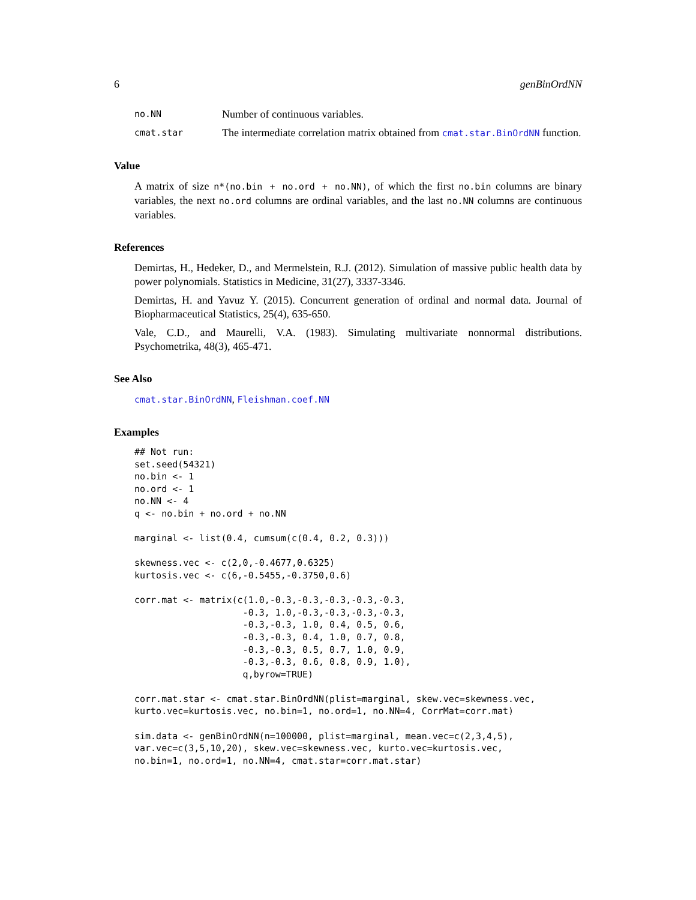6 genBinOrdNN
no.NN Number of continuous variables.
cmat.star The intermediate correlation matrix obtained from cmat.star.BinOrdNN function.
Value
A matrix of size n*(no.bin + no.ord + no.NN), of which the first no.bin columns are binary variables, the next no.ord columns are ordinal variables, and the last no.NN columns are continuous variables.
References
Demirtas, H., Hedeker, D., and Mermelstein, R.J. (2012). Simulation of massive public health data by power polynomials. Statistics in Medicine, 31(27), 3337-3346.
Demirtas, H. and Yavuz Y. (2015). Concurrent generation of ordinal and normal data. Journal of Biopharmaceutical Statistics, 25(4), 635-650.
Vale, C.D., and Maurelli, V.A. (1983). Simulating multivariate nonnormal distributions. Psychometrika, 48(3), 465-471.
See Also
cmat.star.BinOrdNN, Fleishman.coef.NN
Examples
## Not run:
set.seed(54321)
no.bin <- 1
no.ord <- 1
no.NN <- 4
q <- no.bin + no.ord + no.NN

marginal <- list(0.4, cumsum(c(0.4, 0.2, 0.3)))

skewness.vec <- c(2,0,-0.4677,0.6325)
kurtosis.vec <- c(6,-0.5455,-0.3750,0.6)

corr.mat <- matrix(c(1.0,-0.3,-0.3,-0.3,-0.3,-0.3,
                    -0.3, 1.0,-0.3,-0.3,-0.3,-0.3,
                    -0.3,-0.3, 1.0, 0.4, 0.5, 0.6,
                    -0.3,-0.3, 0.4, 1.0, 0.7, 0.8,
                    -0.3,-0.3, 0.5, 0.7, 1.0, 0.9,
                    -0.3,-0.3, 0.6, 0.8, 0.9, 1.0),
                    q,byrow=TRUE)

corr.mat.star <- cmat.star.BinOrdNN(plist=marginal, skew.vec=skewness.vec,
kurto.vec=kurtosis.vec, no.bin=1, no.ord=1, no.NN=4, CorrMat=corr.mat)

sim.data <- genBinOrdNN(n=100000, plist=marginal, mean.vec=c(2,3,4,5),
var.vec=c(3,5,10,20), skew.vec=skewness.vec, kurto.vec=kurtosis.vec,
no.bin=1, no.ord=1, no.NN=4, cmat.star=corr.mat.star)